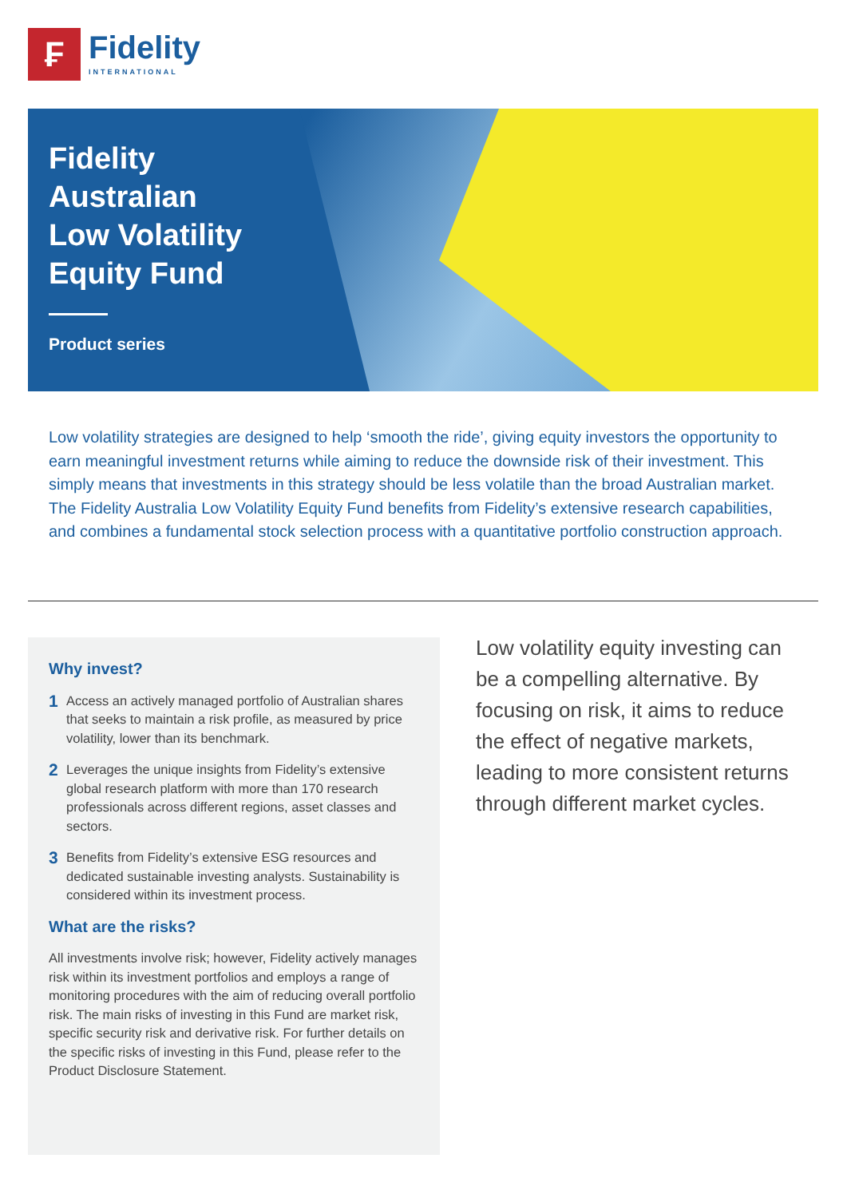₣
Fidelity
INTERNATIONAL
Fidelity
Australian
Low Volatility
Equity Fund
Product series
Low volatility strategies are designed to help ‘smooth the ride’, giving equity investors the opportunity to earn meaningful investment returns while aiming to reduce the downside risk of their investment. This simply means that investments in this strategy should be less volatile than the broad Australian market. The Fidelity Australia Low Volatility Equity Fund benefits from Fidelity’s extensive research capabilities, and combines a fundamental stock selection process with a quantitative portfolio construction approach.
Why invest?
1 Access an actively managed portfolio of Australian shares that seeks to maintain a risk profile, as measured by price volatility, lower than its benchmark.
2 Leverages the unique insights from Fidelity’s extensive global research platform with more than 170 research professionals across different regions, asset classes and sectors.
3 Benefits from Fidelity’s extensive ESG resources and dedicated sustainable investing analysts. Sustainability is considered within its investment process.
What are the risks?
All investments involve risk; however, Fidelity actively manages risk within its investment portfolios and employs a range of monitoring procedures with the aim of reducing overall portfolio risk. The main risks of investing in this Fund are market risk, specific security risk and derivative risk. For further details on the specific risks of investing in this Fund, please refer to the Product Disclosure Statement.
Low volatility equity investing can be a compelling alternative. By focusing on risk, it aims to reduce the effect of negative markets, leading to more consistent returns through different market cycles.